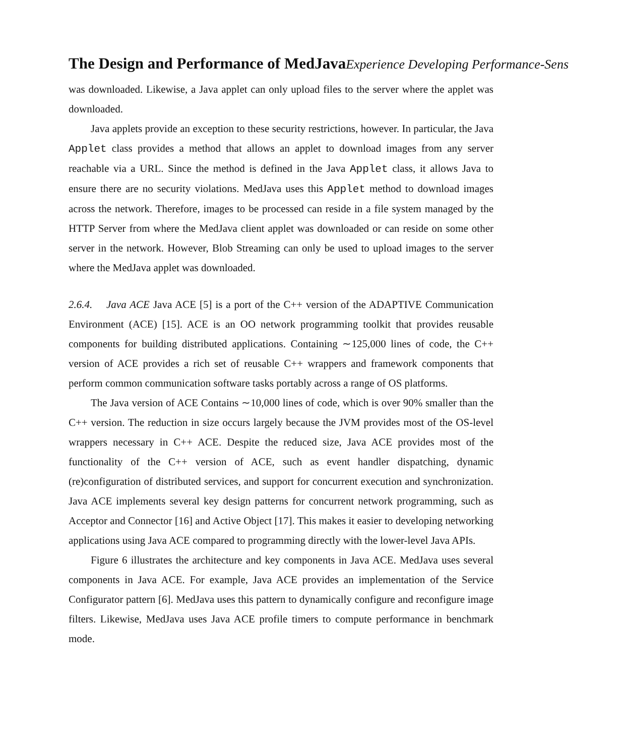The Design and Performance of MedJava Experience Developing Performance-Sens
was downloaded. Likewise, a Java applet can only upload files to the server where the applet was downloaded.
Java applets provide an exception to these security restrictions, however. In particular, the Java Applet class provides a method that allows an applet to download images from any server reachable via a URL. Since the method is defined in the Java Applet class, it allows Java to ensure there are no security violations. MedJava uses this Applet method to download images across the network. Therefore, images to be processed can reside in a file system managed by the HTTP Server from where the MedJava client applet was downloaded or can reside on some other server in the network. However, Blob Streaming can only be used to upload images to the server where the MedJava applet was downloaded.
2.6.4. Java ACE Java ACE [5] is a port of the C++ version of the ADAPTIVE Communication Environment (ACE) [15]. ACE is an OO network programming toolkit that provides reusable components for building distributed applications. Containing ∼125,000 lines of code, the C++ version of ACE provides a rich set of reusable C++ wrappers and framework components that perform common communication software tasks portably across a range of OS platforms.
The Java version of ACE Contains ∼10,000 lines of code, which is over 90% smaller than the C++ version. The reduction in size occurs largely because the JVM provides most of the OS-level wrappers necessary in C++ ACE. Despite the reduced size, Java ACE provides most of the functionality of the C++ version of ACE, such as event handler dispatching, dynamic (re)configuration of distributed services, and support for concurrent execution and synchronization. Java ACE implements several key design patterns for concurrent network programming, such as Acceptor and Connector [16] and Active Object [17]. This makes it easier to developing networking applications using Java ACE compared to programming directly with the lower-level Java APIs.
Figure 6 illustrates the architecture and key components in Java ACE. MedJava uses several components in Java ACE. For example, Java ACE provides an implementation of the Service Configurator pattern [6]. MedJava uses this pattern to dynamically configure and reconfigure image filters. Likewise, MedJava uses Java ACE profile timers to compute performance in benchmark mode.